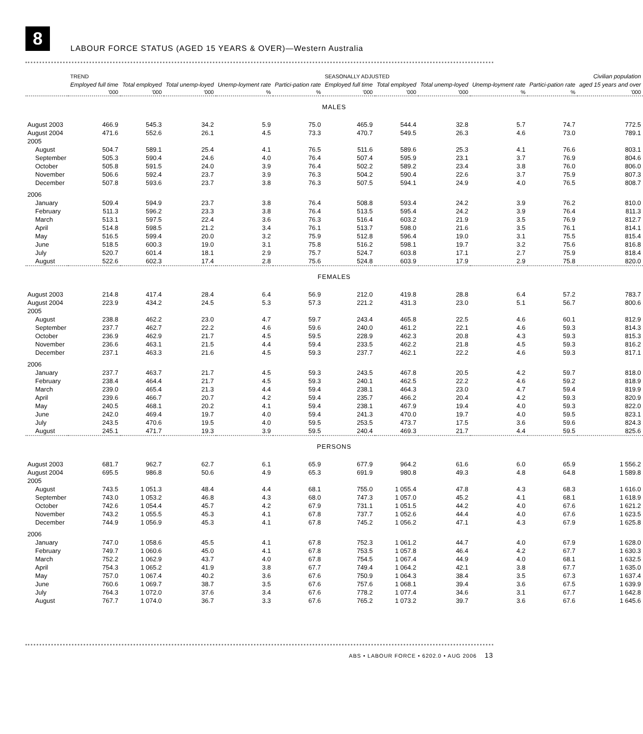8
LABOUR FORCE STATUS (AGED 15 YEARS & OVER)—Western Australia
| | TREND | | | | | SEASONALLY ADJUSTED | | | | | Civilian population |
| --- | --- | --- | --- | --- | --- | --- | --- | --- | --- | --- | --- |
| | Employed full time | Total employed | Total unemp-loyed | Unemp-loyment rate | Partici-pation rate | Employed full time | Total employed | Total unemp-loyed | Unemp-loyment rate | Partici-pation rate | aged 15 years and over |
| | '000 | '000 | '000 | % | % | '000 | '000 | '000 | % | % | '000 |
| MALES | | | | | | | | | | | |
| August 2003 | 466.9 | 545.3 | 34.2 | 5.9 | 75.0 | 465.9 | 544.4 | 32.8 | 5.7 | 74.7 | 772.5 |
| August 2004 | 471.6 | 552.6 | 26.1 | 4.5 | 73.3 | 470.7 | 549.5 | 26.3 | 4.6 | 73.0 | 789.1 |
| 2005 | | | | | | | | | | | |
| August | 504.7 | 589.1 | 25.4 | 4.1 | 76.5 | 511.6 | 589.6 | 25.3 | 4.1 | 76.6 | 803.1 |
| September | 505.3 | 590.4 | 24.6 | 4.0 | 76.4 | 507.4 | 595.9 | 23.1 | 3.7 | 76.9 | 804.6 |
| October | 505.8 | 591.5 | 24.0 | 3.9 | 76.4 | 502.2 | 589.2 | 23.4 | 3.8 | 76.0 | 806.0 |
| November | 506.6 | 592.4 | 23.7 | 3.9 | 76.3 | 504.2 | 590.4 | 22.6 | 3.7 | 75.9 | 807.3 |
| December | 507.8 | 593.6 | 23.7 | 3.8 | 76.3 | 507.5 | 594.1 | 24.9 | 4.0 | 76.5 | 808.7 |
| 2006 | | | | | | | | | | | |
| January | 509.4 | 594.9 | 23.7 | 3.8 | 76.4 | 508.8 | 593.4 | 24.2 | 3.9 | 76.2 | 810.0 |
| February | 511.3 | 596.2 | 23.3 | 3.8 | 76.4 | 513.5 | 595.4 | 24.2 | 3.9 | 76.4 | 811.3 |
| March | 513.1 | 597.5 | 22.4 | 3.6 | 76.3 | 516.4 | 603.2 | 21.9 | 3.5 | 76.9 | 812.7 |
| April | 514.8 | 598.5 | 21.2 | 3.4 | 76.1 | 513.7 | 598.0 | 21.6 | 3.5 | 76.1 | 814.1 |
| May | 516.5 | 599.4 | 20.0 | 3.2 | 75.9 | 512.8 | 596.4 | 19.0 | 3.1 | 75.5 | 815.4 |
| June | 518.5 | 600.3 | 19.0 | 3.1 | 75.8 | 516.2 | 598.1 | 19.7 | 3.2 | 75.6 | 816.8 |
| July | 520.7 | 601.4 | 18.1 | 2.9 | 75.7 | 524.7 | 603.8 | 17.1 | 2.7 | 75.9 | 818.4 |
| August | 522.6 | 602.3 | 17.4 | 2.8 | 75.6 | 524.8 | 603.9 | 17.9 | 2.9 | 75.8 | 820.0 |
| FEMALES | | | | | | | | | | | |
| August 2003 | 214.8 | 417.4 | 28.4 | 6.4 | 56.9 | 212.0 | 419.8 | 28.8 | 6.4 | 57.2 | 783.7 |
| August 2004 | 223.9 | 434.2 | 24.5 | 5.3 | 57.3 | 221.2 | 431.3 | 23.0 | 5.1 | 56.7 | 800.6 |
| 2005 | | | | | | | | | | | |
| August | 238.8 | 462.2 | 23.0 | 4.7 | 59.7 | 243.4 | 465.8 | 22.5 | 4.6 | 60.1 | 812.9 |
| September | 237.7 | 462.7 | 22.2 | 4.6 | 59.6 | 240.0 | 461.2 | 22.1 | 4.6 | 59.3 | 814.3 |
| October | 236.9 | 462.9 | 21.7 | 4.5 | 59.5 | 228.9 | 462.3 | 20.8 | 4.3 | 59.3 | 815.3 |
| November | 236.6 | 463.1 | 21.5 | 4.4 | 59.4 | 233.5 | 462.2 | 21.8 | 4.5 | 59.3 | 816.2 |
| December | 237.1 | 463.3 | 21.6 | 4.5 | 59.3 | 237.7 | 462.1 | 22.2 | 4.6 | 59.3 | 817.1 |
| 2006 | | | | | | | | | | | |
| January | 237.7 | 463.7 | 21.7 | 4.5 | 59.3 | 243.5 | 467.8 | 20.5 | 4.2 | 59.7 | 818.0 |
| February | 238.4 | 464.4 | 21.7 | 4.5 | 59.3 | 240.1 | 462.5 | 22.2 | 4.6 | 59.2 | 818.9 |
| March | 239.0 | 465.4 | 21.3 | 4.4 | 59.4 | 238.1 | 464.3 | 23.0 | 4.7 | 59.4 | 819.9 |
| April | 239.6 | 466.7 | 20.7 | 4.2 | 59.4 | 235.7 | 466.2 | 20.4 | 4.2 | 59.3 | 820.9 |
| May | 240.5 | 468.1 | 20.2 | 4.1 | 59.4 | 238.1 | 467.9 | 19.4 | 4.0 | 59.3 | 822.0 |
| June | 242.0 | 469.4 | 19.7 | 4.0 | 59.4 | 241.3 | 470.0 | 19.7 | 4.0 | 59.5 | 823.1 |
| July | 243.5 | 470.6 | 19.5 | 4.0 | 59.5 | 253.5 | 473.7 | 17.5 | 3.6 | 59.6 | 824.3 |
| August | 245.1 | 471.7 | 19.3 | 3.9 | 59.5 | 240.4 | 469.3 | 21.7 | 4.4 | 59.5 | 825.6 |
| PERSONS | | | | | | | | | | | |
| August 2003 | 681.7 | 962.7 | 62.7 | 6.1 | 65.9 | 677.9 | 964.2 | 61.6 | 6.0 | 65.9 | 1 556.2 |
| August 2004 | 695.5 | 986.8 | 50.6 | 4.9 | 65.3 | 691.9 | 980.8 | 49.3 | 4.8 | 64.8 | 1 589.8 |
| 2005 | | | | | | | | | | | |
| August | 743.5 | 1 051.3 | 48.4 | 4.4 | 68.1 | 755.0 | 1 055.4 | 47.8 | 4.3 | 68.3 | 1 616.0 |
| September | 743.0 | 1 053.2 | 46.8 | 4.3 | 68.0 | 747.3 | 1 057.0 | 45.2 | 4.1 | 68.1 | 1 618.9 |
| October | 742.6 | 1 054.4 | 45.7 | 4.2 | 67.9 | 731.1 | 1 051.5 | 44.2 | 4.0 | 67.6 | 1 621.2 |
| November | 743.2 | 1 055.5 | 45.3 | 4.1 | 67.8 | 737.7 | 1 052.6 | 44.4 | 4.0 | 67.6 | 1 623.5 |
| December | 744.9 | 1 056.9 | 45.3 | 4.1 | 67.8 | 745.2 | 1 056.2 | 47.1 | 4.3 | 67.9 | 1 625.8 |
| 2006 | | | | | | | | | | | |
| January | 747.0 | 1 058.6 | 45.5 | 4.1 | 67.8 | 752.3 | 1 061.2 | 44.7 | 4.0 | 67.9 | 1 628.0 |
| February | 749.7 | 1 060.6 | 45.0 | 4.1 | 67.8 | 753.5 | 1 057.8 | 46.4 | 4.2 | 67.7 | 1 630.3 |
| March | 752.2 | 1 062.9 | 43.7 | 4.0 | 67.8 | 754.5 | 1 067.4 | 44.9 | 4.0 | 68.1 | 1 632.5 |
| April | 754.3 | 1 065.2 | 41.9 | 3.8 | 67.7 | 749.4 | 1 064.2 | 42.1 | 3.8 | 67.7 | 1 635.0 |
| May | 757.0 | 1 067.4 | 40.2 | 3.6 | 67.6 | 750.9 | 1 064.3 | 38.4 | 3.5 | 67.3 | 1 637.4 |
| June | 760.6 | 1 069.7 | 38.7 | 3.5 | 67.6 | 757.6 | 1 068.1 | 39.4 | 3.6 | 67.5 | 1 639.9 |
| July | 764.3 | 1 072.0 | 37.6 | 3.4 | 67.6 | 778.2 | 1 077.4 | 34.6 | 3.1 | 67.7 | 1 642.8 |
| August | 767.7 | 1 074.0 | 36.7 | 3.3 | 67.6 | 765.2 | 1 073.2 | 39.7 | 3.6 | 67.6 | 1 645.6 |
ABS • LABOUR FORCE • 6202.0 • AUG 2006 13